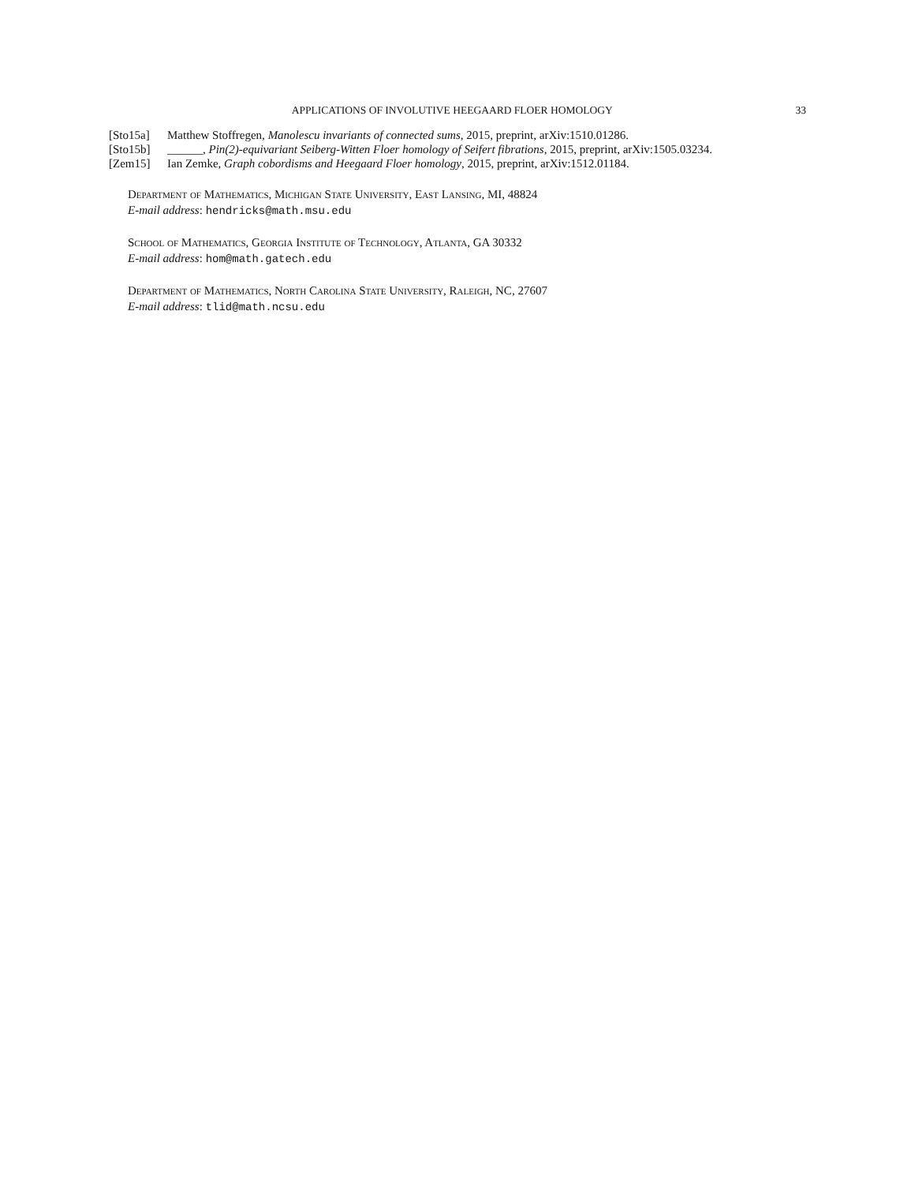APPLICATIONS OF INVOLUTIVE HEEGAARD FLOER HOMOLOGY 33
[Sto15a] Matthew Stoffregen, Manolescu invariants of connected sums, 2015, preprint, arXiv:1510.01286.
[Sto15b] ______, Pin(2)-equivariant Seiberg-Witten Floer homology of Seifert fibrations, 2015, preprint, arXiv:1505.03234.
[Zem15] Ian Zemke, Graph cobordisms and Heegaard Floer homology, 2015, preprint, arXiv:1512.01184.
Department of Mathematics, Michigan State University, East Lansing, MI, 48824
E-mail address: hendricks@math.msu.edu
School of Mathematics, Georgia Institute of Technology, Atlanta, GA 30332
E-mail address: hom@math.gatech.edu
Department of Mathematics, North Carolina State University, Raleigh, NC, 27607
E-mail address: tlid@math.ncsu.edu